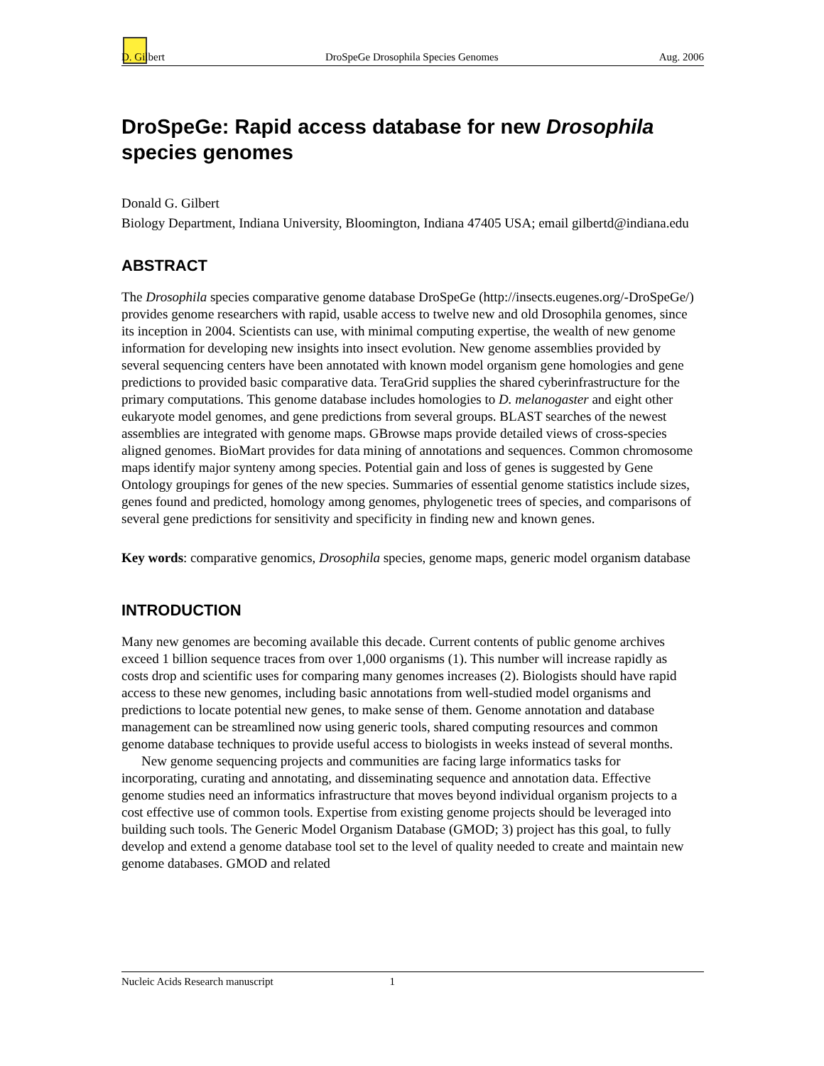D. Gilbert DroSpeGe Drosophila Species Genomes Aug. 2006
DroSpeGe: Rapid access database for new Drosophila species genomes
Donald G. Gilbert
Biology Department, Indiana University, Bloomington, Indiana 47405 USA; email gilbertd@indiana.edu
ABSTRACT
The Drosophila species comparative genome database DroSpeGe (http://insects.eugenes.org/-DroSpeGe/) provides genome researchers with rapid, usable access to twelve new and old Drosophila genomes, since its inception in 2004. Scientists can use, with minimal computing expertise, the wealth of new genome information for developing new insights into insect evolution. New genome assemblies provided by several sequencing centers have been annotated with known model organism gene homologies and gene predictions to provided basic comparative data. TeraGrid supplies the shared cyberinfrastructure for the primary computations. This genome database includes homologies to D. melanogaster and eight other eukaryote model genomes, and gene predictions from several groups. BLAST searches of the newest assemblies are integrated with genome maps. GBrowse maps provide detailed views of cross-species aligned genomes. BioMart provides for data mining of annotations and sequences. Common chromosome maps identify major synteny among species. Potential gain and loss of genes is suggested by Gene Ontology groupings for genes of the new species. Summaries of essential genome statistics include sizes, genes found and predicted, homology among genomes, phylogenetic trees of species, and comparisons of several gene predictions for sensitivity and specificity in finding new and known genes.
Key words: comparative genomics, Drosophila species, genome maps, generic model organism database
INTRODUCTION
Many new genomes are becoming available this decade. Current contents of public genome archives exceed 1 billion sequence traces from over 1,000 organisms (1). This number will increase rapidly as costs drop and scientific uses for comparing many genomes increases (2). Biologists should have rapid access to these new genomes, including basic annotations from well-studied model organisms and predictions to locate potential new genes, to make sense of them. Genome annotation and database management can be streamlined now using generic tools, shared computing resources and common genome database techniques to provide useful access to biologists in weeks instead of several months.
New genome sequencing projects and communities are facing large informatics tasks for incorporating, curating and annotating, and disseminating sequence and annotation data. Effective genome studies need an informatics infrastructure that moves beyond individual organism projects to a cost effective use of common tools. Expertise from existing genome projects should be leveraged into building such tools. The Generic Model Organism Database (GMOD; 3) project has this goal, to fully develop and extend a genome database tool set to the level of quality needed to create and maintain new genome databases. GMOD and related
Nucleic Acids Research manuscript 1